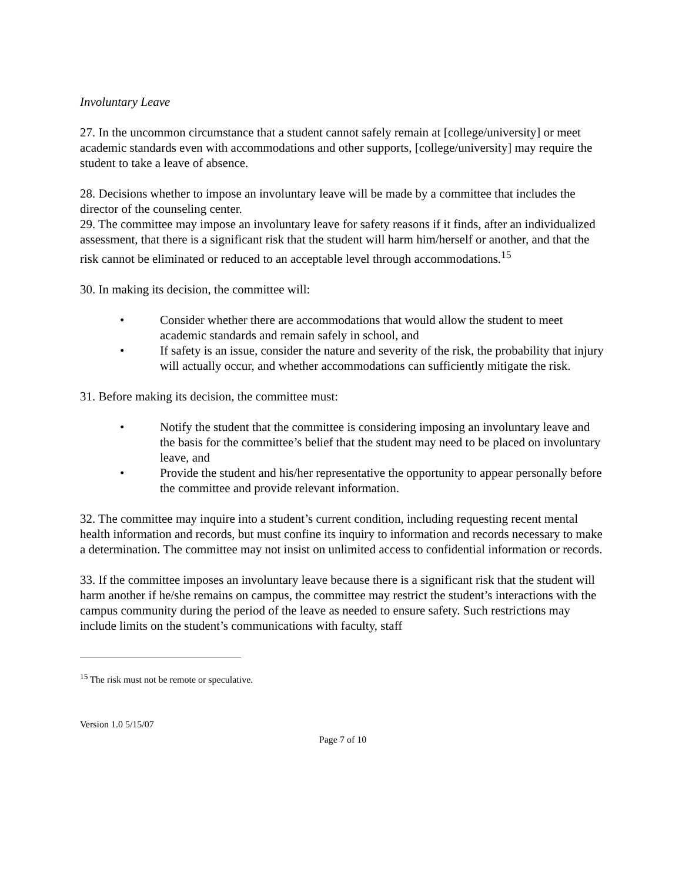Involuntary Leave
27. In the uncommon circumstance that a student cannot safely remain at [college/university] or meet academic standards even with accommodations and other supports, [college/university] may require the student to take a leave of absence.
28. Decisions whether to impose an involuntary leave will be made by a committee that includes the director of the counseling center.
29. The committee may impose an involuntary leave for safety reasons if it finds, after an individualized assessment, that there is a significant risk that the student will harm him/herself or another, and that the risk cannot be eliminated or reduced to an acceptable level through accommodations.<sup>15</sup>
30. In making its decision, the committee will:
• Consider whether there are accommodations that would allow the student to meet academic standards and remain safely in school, and
• If safety is an issue, consider the nature and severity of the risk, the probability that injury will actually occur, and whether accommodations can sufficiently mitigate the risk.
31. Before making its decision, the committee must:
• Notify the student that the committee is considering imposing an involuntary leave and the basis for the committee’s belief that the student may need to be placed on involuntary leave, and
• Provide the student and his/her representative the opportunity to appear personally before the committee and provide relevant information.
32. The committee may inquire into a student’s current condition, including requesting recent mental health information and records, but must confine its inquiry to information and records necessary to make a determination. The committee may not insist on unlimited access to confidential information or records.
33. If the committee imposes an involuntary leave because there is a significant risk that the student will harm another if he/she remains on campus, the committee may restrict the student’s interactions with the campus community during the period of the leave as needed to ensure safety. Such restrictions may include limits on the student’s communications with faculty, staff
<sup>15</sup> The risk must not be remote or speculative.
Version 1.0 5/15/07
Page 7 of 10